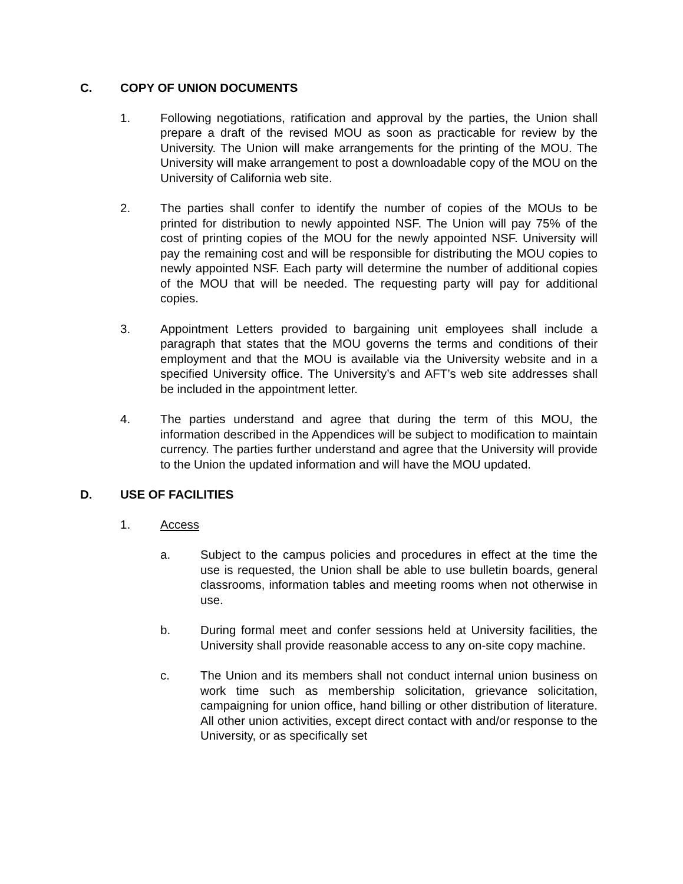C. COPY OF UNION DOCUMENTS
1. Following negotiations, ratification and approval by the parties, the Union shall prepare a draft of the revised MOU as soon as practicable for review by the University. The Union will make arrangements for the printing of the MOU. The University will make arrangement to post a downloadable copy of the MOU on the University of California web site.
2. The parties shall confer to identify the number of copies of the MOUs to be printed for distribution to newly appointed NSF. The Union will pay 75% of the cost of printing copies of the MOU for the newly appointed NSF. University will pay the remaining cost and will be responsible for distributing the MOU copies to newly appointed NSF. Each party will determine the number of additional copies of the MOU that will be needed. The requesting party will pay for additional copies.
3. Appointment Letters provided to bargaining unit employees shall include a paragraph that states that the MOU governs the terms and conditions of their employment and that the MOU is available via the University website and in a specified University office. The University’s and AFT’s web site addresses shall be included in the appointment letter.
4. The parties understand and agree that during the term of this MOU, the information described in the Appendices will be subject to modification to maintain currency. The parties further understand and agree that the University will provide to the Union the updated information and will have the MOU updated.
D. USE OF FACILITIES
1. Access
a. Subject to the campus policies and procedures in effect at the time the use is requested, the Union shall be able to use bulletin boards, general classrooms, information tables and meeting rooms when not otherwise in use.
b. During formal meet and confer sessions held at University facilities, the University shall provide reasonable access to any on-site copy machine.
c. The Union and its members shall not conduct internal union business on work time such as membership solicitation, grievance solicitation, campaigning for union office, hand billing or other distribution of literature. All other union activities, except direct contact with and/or response to the University, or as specifically set